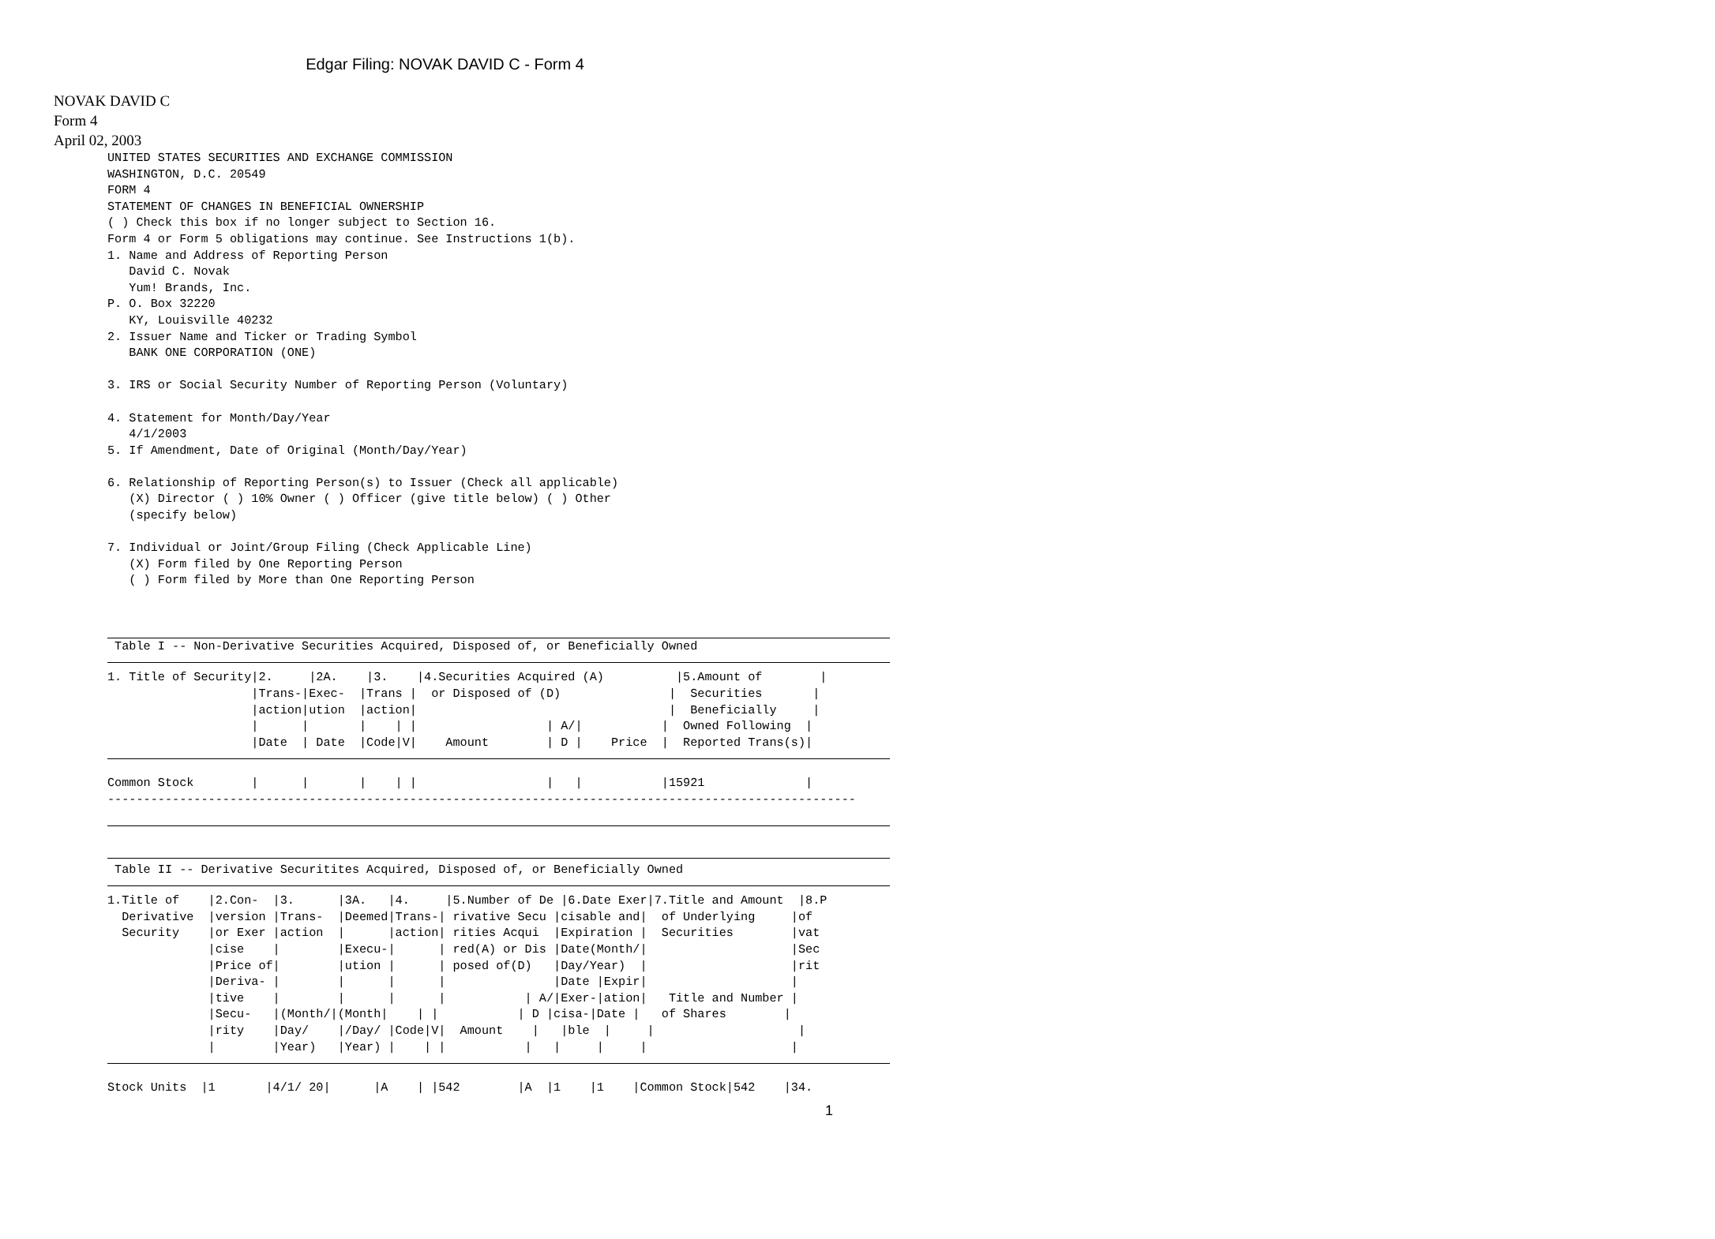Edgar Filing: NOVAK DAVID C - Form 4
NOVAK DAVID C
Form 4
April 02, 2003
UNITED STATES SECURITIES AND EXCHANGE COMMISSION
WASHINGTON, D.C. 20549
FORM 4
STATEMENT OF CHANGES IN BENEFICIAL OWNERSHIP
( ) Check this box if no longer subject to Section 16.
Form 4 or Form 5 obligations may continue. See Instructions 1(b).
1. Name and Address of Reporting Person
   David C. Novak
   Yum! Brands, Inc.
P. O. Box 32220
   KY, Louisville 40232
2. Issuer Name and Ticker or Trading Symbol
   BANK ONE CORPORATION (ONE)

3. IRS or Social Security Number of Reporting Person (Voluntary)

4. Statement for Month/Day/Year
   4/1/2003
5. If Amendment, Date of Original (Month/Day/Year)

6. Relationship of Reporting Person(s) to Issuer (Check all applicable)
   (X) Director ( ) 10% Owner ( ) Officer (give title below) ( ) Other
   (specify below)

7. Individual or Joint/Group Filing (Check Applicable Line)
   (X) Form filed by One Reporting Person
   ( ) Form filed by More than One Reporting Person
 Table I -- Non-Derivative Securities Acquired, Disposed of, or Beneficially Owned
1. Title of Security|2.     |2A.    |3.    |4.Securities Acquired (A)          |5.Amount of        |
                    |Trans-|Exec-  |Trans |  or Disposed of (D)               |  Securities       |
                    |action|ution  |action|                                   |  Beneficially     |
                    |      |       |    | |                  | A/|           |  Owned Following  |
                    |Date  | Date  |Code|V|    Amount        | D |    Price  |  Reported Trans(s)|
Common Stock        |      |       |    | |                  |   |           |15921              |
--------------------------------------------------------------------------------------------------------
 Table II -- Derivative Securitites Acquired, Disposed of, or Beneficially Owned
1.Title of    |2.Con-  |3.      |3A.   |4.     |5.Number of De |6.Date Exer|7.Title and Amount  |8.P
  Derivative  |version |Trans-  |Deemed|Trans-| rivative Secu |cisable and|  of Underlying     |of
  Security    |or Exer |action  |      |action| rities Acqui  |Expiration |  Securities        |vat
              |cise    |        |Execu-|      | red(A) or Dis |Date(Month/|                    |Sec
              |Price of|        |ution |      | posed of(D)   |Day/Year)  |                    |rit
              |Deriva- |        |      |      |               |Date |Expir|                    |
              |tive    |        |      |      |           | A/|Exer-|ation|   Title and Number |
              |Secu-   |(Month/|(Month|    | |           | D |cisa-|Date |   of Shares        |
              |rity    |Day/    |/Day/ |Code|V|  Amount    |   |ble  |     |                    |
              |        |Year)   |Year) |    | |           |   |     |     |                    |
Stock Units  |1       |4/1/ 20|      |A    | |542        |A  |1    |1    |Common Stock|542    |34.
1